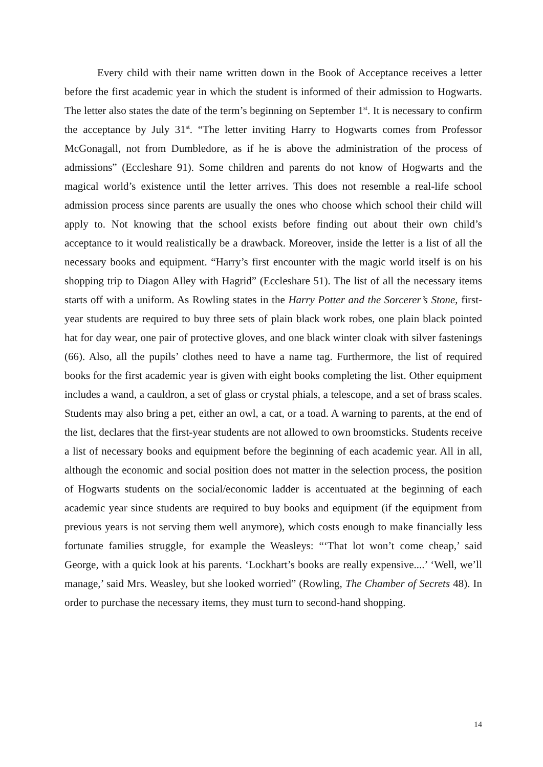Every child with their name written down in the Book of Acceptance receives a letter before the first academic year in which the student is informed of their admission to Hogwarts. The letter also states the date of the term’s beginning on September 1<sup>st</sup>. It is necessary to confirm the acceptance by July 31<sup>st</sup>. “The letter inviting Harry to Hogwarts comes from Professor McGonagall, not from Dumbledore, as if he is above the administration of the process of admissions” (Eccleshare 91). Some children and parents do not know of Hogwarts and the magical world’s existence until the letter arrives. This does not resemble a real-life school admission process since parents are usually the ones who choose which school their child will apply to. Not knowing that the school exists before finding out about their own child’s acceptance to it would realistically be a drawback. Moreover, inside the letter is a list of all the necessary books and equipment. “Harry’s first encounter with the magic world itself is on his shopping trip to Diagon Alley with Hagrid” (Eccleshare 51). The list of all the necessary items starts off with a uniform. As Rowling states in the Harry Potter and the Sorcerer’s Stone, first-year students are required to buy three sets of plain black work robes, one plain black pointed hat for day wear, one pair of protective gloves, and one black winter cloak with silver fastenings (66). Also, all the pupils’ clothes need to have a name tag. Furthermore, the list of required books for the first academic year is given with eight books completing the list. Other equipment includes a wand, a cauldron, a set of glass or crystal phials, a telescope, and a set of brass scales. Students may also bring a pet, either an owl, a cat, or a toad. A warning to parents, at the end of the list, declares that the first-year students are not allowed to own broomsticks. Students receive a list of necessary books and equipment before the beginning of each academic year. All in all, although the economic and social position does not matter in the selection process, the position of Hogwarts students on the social/economic ladder is accentuated at the beginning of each academic year since students are required to buy books and equipment (if the equipment from previous years is not serving them well anymore), which costs enough to make financially less fortunate families struggle, for example the Weasleys: “‘That lot won’t come cheap,’ said George, with a quick look at his parents. ‘Lockhart’s books are really expensive....’ ‘Well, we’ll manage,’ said Mrs. Weasley, but she looked worried” (Rowling, The Chamber of Secrets 48). In order to purchase the necessary items, they must turn to second-hand shopping.
14